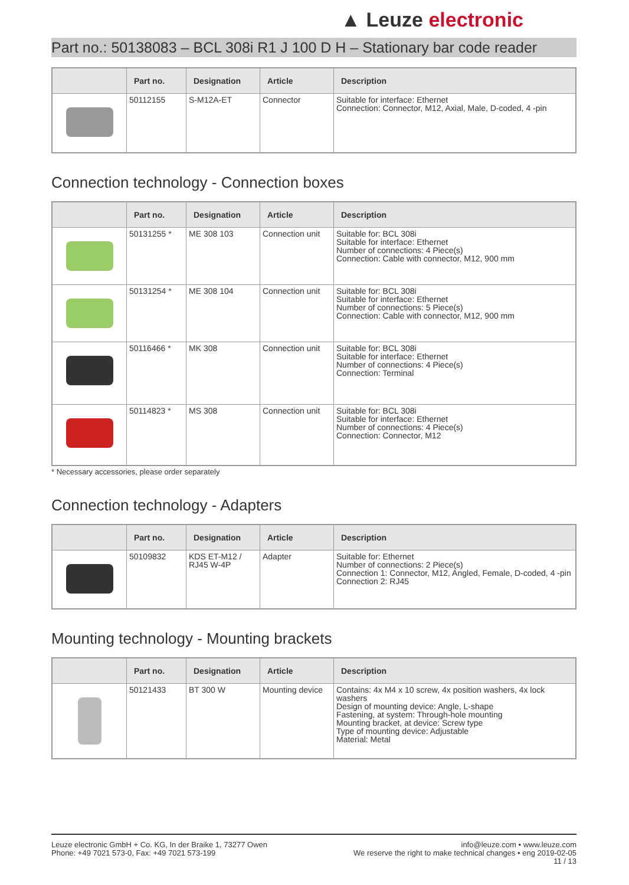▲ Leuze electronic
Part no.: 50138083 – BCL 308i R1 J 100 D H – Stationary bar code reader
| | Part no. | Designation | Article | Description |
| --- | --- | --- | --- | --- |
| | 50112155 | S-M12A-ET | Connector | Suitable for interface: Ethernet Connection: Connector, M12, Axial, Male, D-coded, 4 -pin |
Connection technology - Connection boxes
| | Part no. | Designation | Article | Description |
| --- | --- | --- | --- | --- |
| | 50131255 * | ME 308 103 | Connection unit | Suitable for: BCL 308i Suitable for interface: Ethernet Number of connections: 4 Piece(s) Connection: Cable with connector, M12, 900 mm |
| | 50131254 * | ME 308 104 | Connection unit | Suitable for: BCL 308i Suitable for interface: Ethernet Number of connections: 5 Piece(s) Connection: Cable with connector, M12, 900 mm |
| | 50116466 * | MK 308 | Connection unit | Suitable for: BCL 308i Suitable for interface: Ethernet Number of connections: 4 Piece(s) Connection: Terminal |
| | 50114823 * | MS 308 | Connection unit | Suitable for: BCL 308i Suitable for interface: Ethernet Number of connections: 4 Piece(s) Connection: Connector, M12 |
* Necessary accessories, please order separately
Connection technology - Adapters
| | Part no. | Designation | Article | Description |
| --- | --- | --- | --- | --- |
| | 50109832 | KDS ET-M12 / RJ45 W-4P | Adapter | Suitable for: Ethernet Number of connections: 2 Piece(s) Connection 1: Connector, M12, Angled, Female, D-coded, 4 -pin Connection 2: RJ45 |
Mounting technology - Mounting brackets
| | Part no. | Designation | Article | Description |
| --- | --- | --- | --- | --- |
| | 50121433 | BT 300 W | Mounting device | Contains: 4x M4 x 10 screw, 4x position washers, 4x lock washers Design of mounting device: Angle, L-shape Fastening, at system: Through-hole mounting Mounting bracket, at device: Screw type Type of mounting device: Adjustable Material: Metal |
Leuze electronic GmbH + Co. KG, In der Braike 1, 73277 Owen
Phone: +49 7021 573-0, Fax: +49 7021 573-199
info@leuze.com • www.leuze.com
We reserve the right to make technical changes • eng 2019-02-05
11 / 13